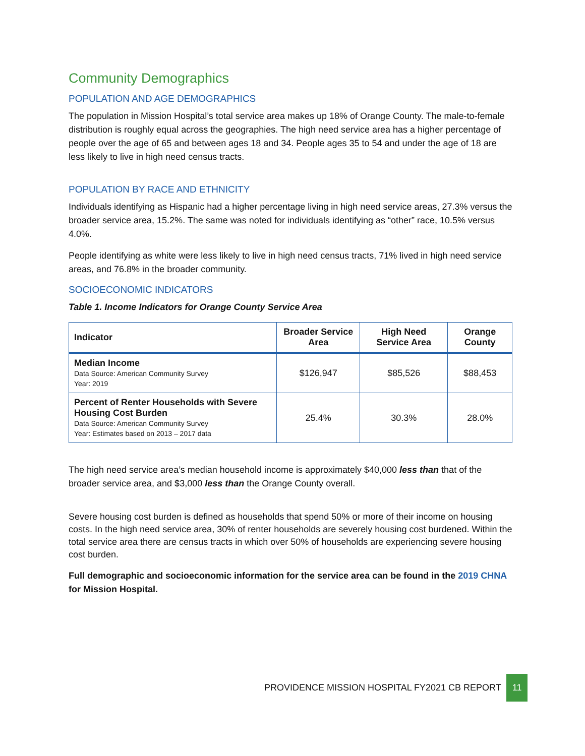Community Demographics
POPULATION AND AGE DEMOGRAPHICS
The population in Mission Hospital’s total service area makes up 18% of Orange County. The male-to-female distribution is roughly equal across the geographies. The high need service area has a higher percentage of people over the age of 65 and between ages 18 and 34. People ages 35 to 54 and under the age of 18 are less likely to live in high need census tracts.
POPULATION BY RACE AND ETHNICITY
Individuals identifying as Hispanic had a higher percentage living in high need service areas, 27.3% versus the broader service area, 15.2%. The same was noted for individuals identifying as “other” race, 10.5% versus 4.0%.
People identifying as white were less likely to live in high need census tracts, 71% lived in high need service areas, and 76.8% in the broader community.
SOCIOECONOMIC INDICATORS
Table 1. Income Indicators for Orange County Service Area
| Indicator | Broader Service Area | High Need Service Area | Orange County |
| --- | --- | --- | --- |
| Median Income Data Source: American Community Survey Year: 2019 | $126,947 | $85,526 | $88,453 |
| Percent of Renter Households with Severe Housing Cost Burden Data Source: American Community Survey Year: Estimates based on 2013 – 2017 data | 25.4% | 30.3% | 28.0% |
The high need service area’s median household income is approximately $40,000 less than that of the broader service area, and $3,000 less than the Orange County overall.
Severe housing cost burden is defined as households that spend 50% or more of their income on housing costs. In the high need service area, 30% of renter households are severely housing cost burdened. Within the total service area there are census tracts in which over 50% of households are experiencing severe housing cost burden.
Full demographic and socioeconomic information for the service area can be found in the 2019 CHNA for Mission Hospital.
PROVIDENCE MISSION HOSPITAL FY2021 CB REPORT 11